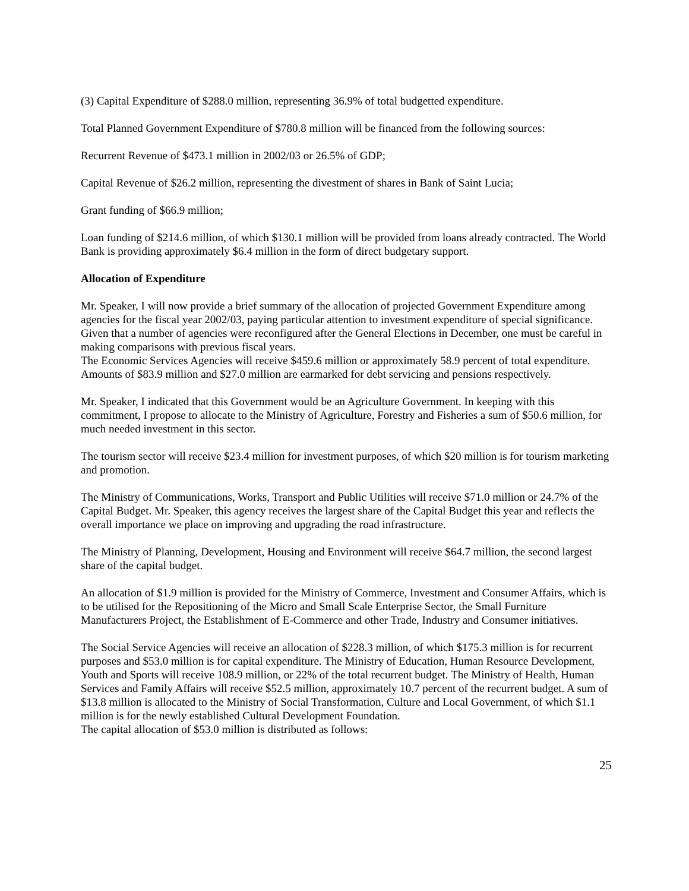(3) Capital Expenditure of $288.0 million, representing 36.9% of total budgetted expenditure.
Total Planned Government Expenditure of $780.8 million will be financed from the following sources:
Recurrent Revenue of $473.1 million in 2002/03 or 26.5% of GDP;
Capital Revenue of $26.2 million, representing the divestment of shares in Bank of Saint Lucia;
Grant funding of $66.9 million;
Loan funding of $214.6 million, of which $130.1 million will be provided from loans already contracted. The World Bank is providing approximately $6.4 million in the form of direct budgetary support.
Allocation of Expenditure
Mr. Speaker, I will now provide a brief summary of the allocation of projected Government Expenditure among agencies for the fiscal year 2002/03, paying particular attention to investment expenditure of special significance. Given that a number of agencies were reconfigured after the General Elections in December, one must be careful in making comparisons with previous fiscal years.
The Economic Services Agencies will receive $459.6 million or approximately 58.9 percent of total expenditure. Amounts of $83.9 million and $27.0 million are earmarked for debt servicing and pensions respectively.
Mr. Speaker, I indicated that this Government would be an Agriculture Government. In keeping with this commitment, I propose to allocate to the Ministry of Agriculture, Forestry and Fisheries a sum of $50.6 million, for much needed investment in this sector.
The tourism sector will receive $23.4 million for investment purposes, of which $20 million is for tourism marketing and promotion.
The Ministry of Communications, Works, Transport and Public Utilities will receive $71.0 million or 24.7% of the Capital Budget. Mr. Speaker, this agency receives the largest share of the Capital Budget this year and reflects the overall importance we place on improving and upgrading the road infrastructure.
The Ministry of Planning, Development, Housing and Environment will receive $64.7 million, the second largest share of the capital budget.
An allocation of $1.9 million is provided for the Ministry of Commerce, Investment and Consumer Affairs, which is to be utilised for the Repositioning of the Micro and Small Scale Enterprise Sector, the Small Furniture Manufacturers Project, the Establishment of E-Commerce and other Trade, Industry and Consumer initiatives.
The Social Service Agencies will receive an allocation of $228.3 million, of which $175.3 million is for recurrent purposes and $53.0 million is for capital expenditure. The Ministry of Education, Human Resource Development, Youth and Sports will receive 108.9 million, or 22% of the total recurrent budget. The Ministry of Health, Human Services and Family Affairs will receive $52.5 million, approximately 10.7 percent of the recurrent budget. A sum of $13.8 million is allocated to the Ministry of Social Transformation, Culture and Local Government, of which $1.1 million is for the newly established Cultural Development Foundation.
The capital allocation of $53.0 million is distributed as follows:
25